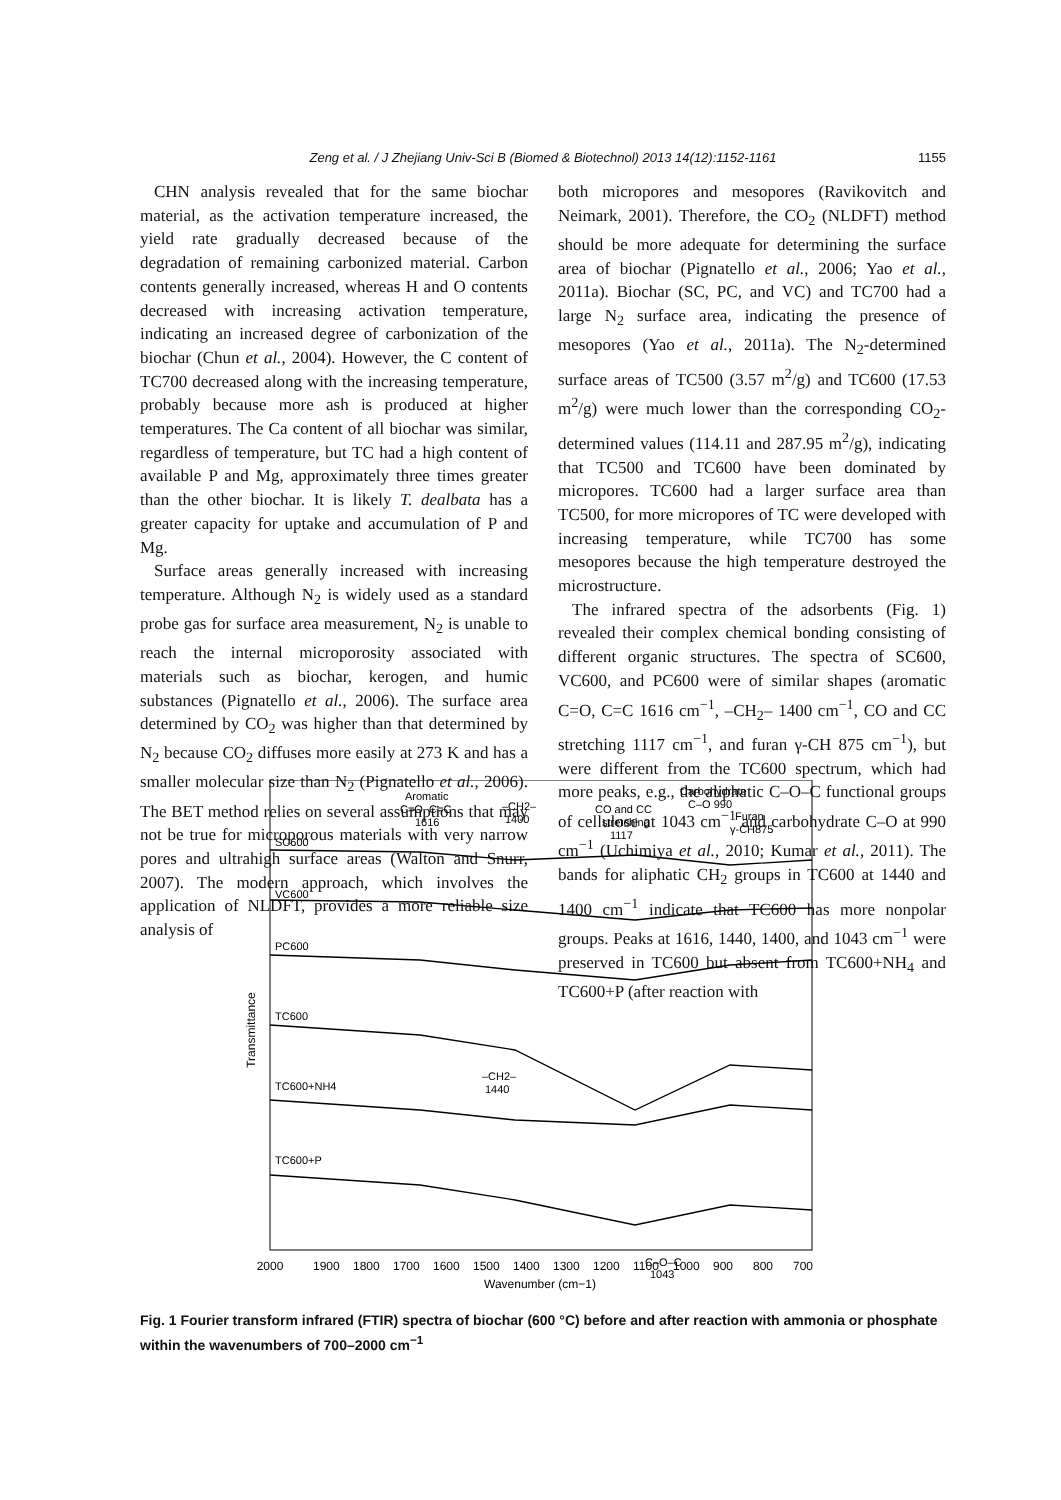Zeng et al. / J Zhejiang Univ-Sci B (Biomed & Biotechnol) 2013 14(12):1152-1161
1155
CHN analysis revealed that for the same biochar material, as the activation temperature increased, the yield rate gradually decreased because of the degradation of remaining carbonized material. Carbon contents generally increased, whereas H and O contents decreased with increasing activation temperature, indicating an increased degree of carbonization of the biochar (Chun et al., 2004). However, the C content of TC700 decreased along with the increasing temperature, probably because more ash is produced at higher temperatures. The Ca content of all biochar was similar, regardless of temperature, but TC had a high content of available P and Mg, approximately three times greater than the other biochar. It is likely T. dealbata has a greater capacity for uptake and accumulation of P and Mg.
Surface areas generally increased with increasing temperature. Although N<sub>2</sub> is widely used as a standard probe gas for surface area measurement, N<sub>2</sub> is unable to reach the internal microporosity associated with materials such as biochar, kerogen, and humic substances (Pignatello et al., 2006). The surface area determined by CO<sub>2</sub> was higher than that determined by N<sub>2</sub> because CO<sub>2</sub> diffuses more easily at 273 K and has a smaller molecular size than N<sub>2</sub> (Pignatello et al., 2006). The BET method relies on several assumptions that may not be true for microporous materials with very narrow pores and ultrahigh surface areas (Walton and Snurr, 2007). The modern approach, which involves the application of NLDFT, provides a more reliable size analysis of
both micropores and mesopores (Ravikovitch and Neimark, 2001). Therefore, the CO<sub>2</sub> (NLDFT) method should be more adequate for determining the surface area of biochar (Pignatello et al., 2006; Yao et al., 2011a). Biochar (SC, PC, and VC) and TC700 had a large N<sub>2</sub> surface area, indicating the presence of mesopores (Yao et al., 2011a). The N<sub>2</sub>-determined surface areas of TC500 (3.57 m<sup>2</sup>/g) and TC600 (17.53 m<sup>2</sup>/g) were much lower than the corresponding CO<sub>2</sub>-determined values (114.11 and 287.95 m<sup>2</sup>/g), indicating that TC500 and TC600 have been dominated by micropores. TC600 had a larger surface area than TC500, for more micropores of TC were developed with increasing temperature, while TC700 has some mesopores because the high temperature destroyed the microstructure.
The infrared spectra of the adsorbents (Fig. 1) revealed their complex chemical bonding consisting of different organic structures. The spectra of SC600, VC600, and PC600 were of similar shapes (aromatic C=O, C=C 1616 cm<sup>−1</sup>, –CH<sub>2</sub>– 1400 cm<sup>−1</sup>, CO and CC stretching 1117 cm<sup>−1</sup>, and furan γ-CH 875 cm<sup>−1</sup>), but were different from the TC600 spectrum, which had more peaks, e.g., the aliphatic C–O–C functional groups of cellulose at 1043 cm<sup>−1</sup> and carbohydrate C–O at 990 cm<sup>−1</sup> (Uchimiya et al., 2010; Kumar et al., 2011). The bands for aliphatic CH<sub>2</sub> groups in TC600 at 1440 and 1400 cm<sup>−1</sup> indicate that TC600 has more nonpolar groups. Peaks at 1616, 1440, 1400, and 1043 cm<sup>−1</sup> were preserved in TC600 but absent from TC600+NH<sub>4</sub> and TC600+P (after reaction with
Transmittance
SC600
VC600
PC600
TC600
TC600+NH4
TC600+P
Aromatic
C=O, C=C
1616
–CH2–
1400
CO and CC
stretching
1117
Carbohydrate
C–O 990
Furan
γ-CH875
–CH2–
1440
C–O–C
1043
2000
1900
1800
1700
1600
1500
1400
1300
1200
1100
1000
900
800
700
Wavenumber (cm−1)
Fig. 1 Fourier transform infrared (FTIR) spectra of biochar (600 °C) before and after reaction with ammonia or phosphate within the wavenumbers of 700–2000 cm<sup>−1</sup>